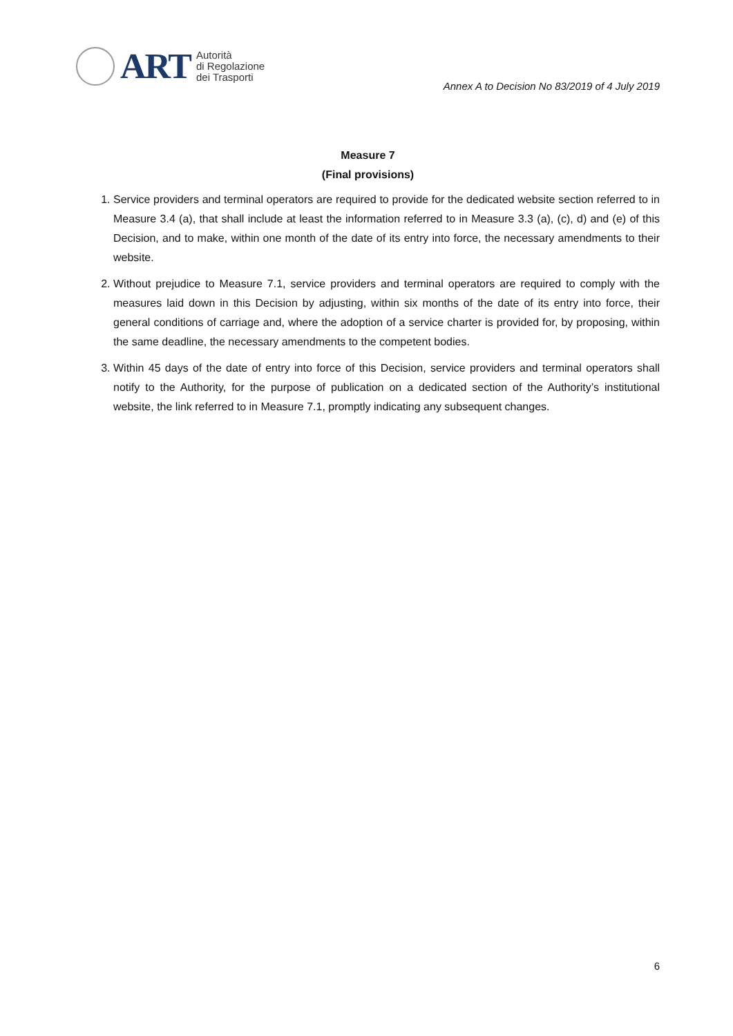ART
Autorità
di Regolazione
dei Trasporti
Annex A to Decision No 83/2019 of 4 July 2019
Measure 7
(Final provisions)
1. Service providers and terminal operators are required to provide for the dedicated website section referred to in Measure 3.4 (a), that shall include at least the information referred to in Measure 3.3 (a), (c), d) and (e) of this Decision, and to make, within one month of the date of its entry into force, the necessary amendments to their website.
2. Without prejudice to Measure 7.1, service providers and terminal operators are required to comply with the measures laid down in this Decision by adjusting, within six months of the date of its entry into force, their general conditions of carriage and, where the adoption of a service charter is provided for, by proposing, within the same deadline, the necessary amendments to the competent bodies.
3. Within 45 days of the date of entry into force of this Decision, service providers and terminal operators shall notify to the Authority, for the purpose of publication on a dedicated section of the Authority’s institutional website, the link referred to in Measure 7.1, promptly indicating any subsequent changes.
6